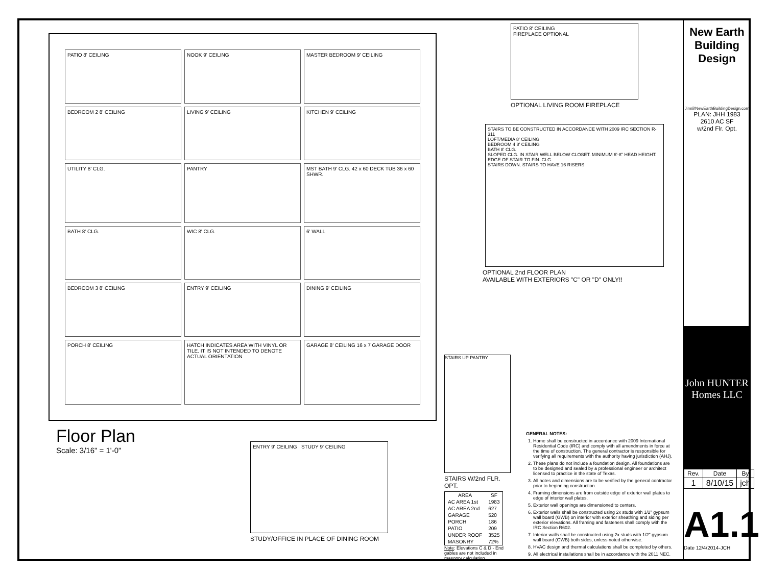PATIO 8' CEILING
NOOK 9' CEILING
MASTER BEDROOM 9' CEILING
BEDROOM 2 8' CEILING
LIVING 9' CEILING
KITCHEN 9' CEILING
UTILITY 8' CLG.
PANTRY
MST BATH 9' CLG. 42 x 60 DECK TUB 36 x 60 SHWR.
BATH 8' CLG.
WIC 8' CLG.
6' WALL
BEDROOM 3 8' CEILING
ENTRY 9' CEILING
DINING 9' CEILING
PORCH 8' CEILING
HATCH INDICATES AREA WITH VINYL OR TILE. IT IS NOT INTENDED TO DENOTE ACTUAL ORIENTATION
GARAGE 8' CEILING 16 x 7 GARAGE DOOR
Floor Plan
Scale: 3/16" = 1'-0"
ENTRY 9' CEILING STUDY 9' CEILING
STUDY/OFFICE IN PLACE OF DINING ROOM
PATIO 8' CEILING
FIREPLACE OPTIONAL
OPTIONAL LIVING ROOM FIREPLACE
STAIRS TO BE CONSTRUCTED IN ACCORDANCE WITH 2009 IRC SECTION R-311
LOFT/MEDIA 8' CEILING
BEDROOM 4 8' CEILING
BATH 8' CLG.
SLOPED CLG. IN STAIR WELL BELOW CLOSET. MINIMUM 6'-8" HEAD HEIGHT. EDGE OF STAIR TO FIN. CLG.
STAIRS DOWN. STAIRS TO HAVE 16 RISERS
OPTIONAL 2nd FLOOR PLAN
AVAILABLE WITH EXTERIORS "C" OR "D" ONLY!!
STAIRS UP PANTRY
STAIRS W/2nd FLR. OPT.
| AREA | SF |
| --- | --- |
| AC AREA 1st | 1983 |
| AC AREA 2nd | 627 |
| GARAGE | 520 |
| PORCH | 186 |
| PATIO | 209 |
| UNDER ROOF | 3525 |
| MASONRY | 72% |
Note: Elevations C & D - End gables are not included in masonry calculation.
GENERAL NOTES:
1. Home shall be constructed in accordance with 2009 International Residential Code (IRC) and comply with all amendments in force at the time of construction. The general contractor is responsible for verifying all requirements with the authority having jurisdiction (AHJ).
2. These plans do not include a foundation design. All foundations are to be designed and sealed by a professional engineer or architect licensed to practice in the state of Texas.
3. All notes and dimensions are to be verified by the general contractor prior to beginning construction.
4. Framing dimensions are from outside edge of exterior wall plates to edge of interior wall plates.
5. Exterior wall openings are dimensioned to centers.
6. Exterior walls shall be constructed using 2x studs with 1/2" gypsum wall board (GWB) on interior with exterior sheathing and siding per exterior elevations. All framing and fasteners shall comply with the IRC Section R602.
7. Interior walls shall be constructed using 2x studs with 1/2" gypsum wall board (GWB) both sides, unless noted otherwise.
8. HVAC design and thermal calculations shall be completed by others.
9. All electrical installations shall be in accordance with the 2011 NEC.
New Earth Building Design
Jim@NewEarthBuildingDesign.com
PLAN: JHH 1983
2610 AC SF
w/2nd Flr. Opt.
John HUNTER Homes LLC
| Rev. | Date | By |
| --- | --- | --- |
| 1 | 8/10/15 | jch |
A1.1
Date 12/4/2014-JCH